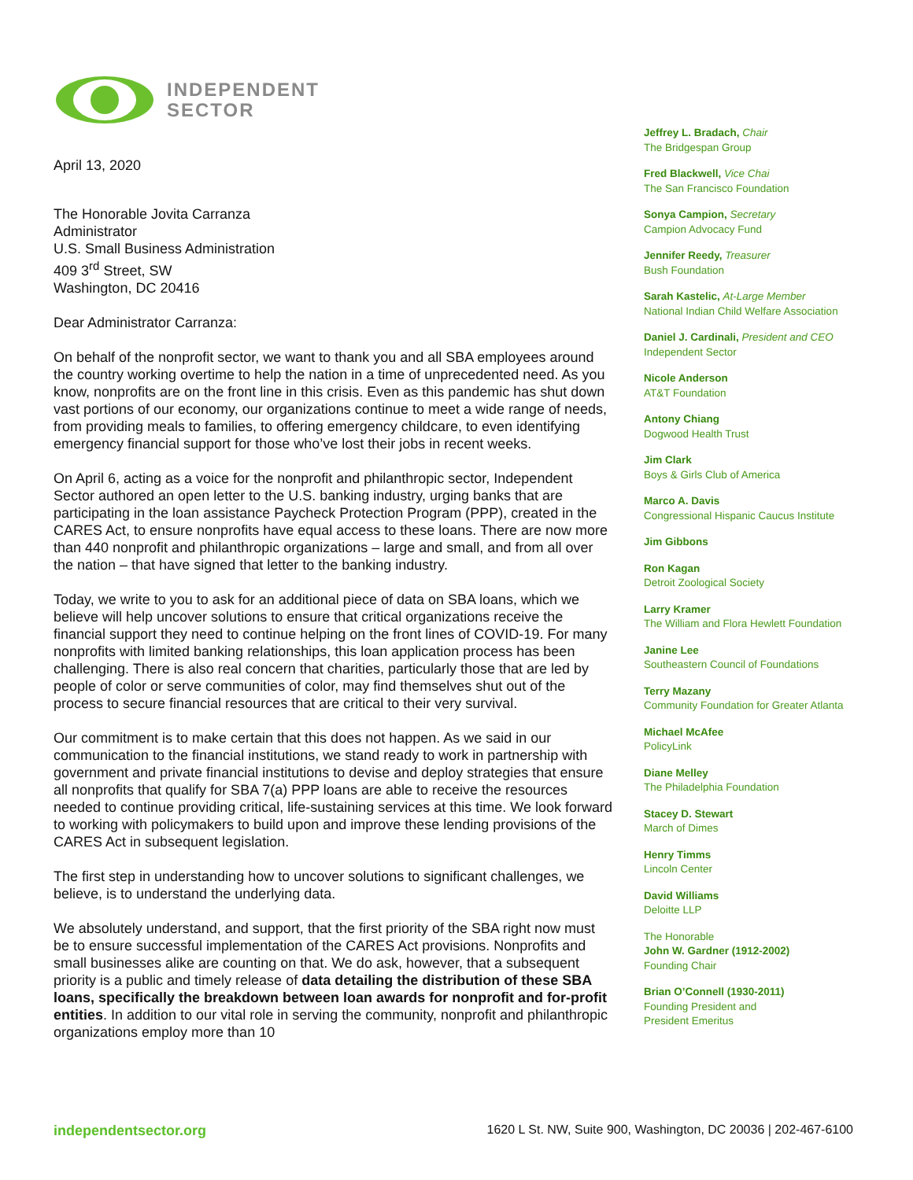INDEPENDENT
SECTOR
April 13, 2020
The Honorable Jovita Carranza
Administrator
U.S. Small Business Administration
409 3<sup>rd</sup> Street, SW
Washington, DC 20416
Dear Administrator Carranza:
On behalf of the nonprofit sector, we want to thank you and all SBA employees around the country working overtime to help the nation in a time of unprecedented need. As you know, nonprofits are on the front line in this crisis. Even as this pandemic has shut down vast portions of our economy, our organizations continue to meet a wide range of needs, from providing meals to families, to offering emergency childcare, to even identifying emergency financial support for those who’ve lost their jobs in recent weeks.
On April 6, acting as a voice for the nonprofit and philanthropic sector, Independent Sector authored an open letter to the U.S. banking industry, urging banks that are participating in the loan assistance Paycheck Protection Program (PPP), created in the CARES Act, to ensure nonprofits have equal access to these loans. There are now more than 440 nonprofit and philanthropic organizations – large and small, and from all over the nation – that have signed that letter to the banking industry.
Today, we write to you to ask for an additional piece of data on SBA loans, which we believe will help uncover solutions to ensure that critical organizations receive the financial support they need to continue helping on the front lines of COVID-19. For many nonprofits with limited banking relationships, this loan application process has been challenging. There is also real concern that charities, particularly those that are led by people of color or serve communities of color, may find themselves shut out of the process to secure financial resources that are critical to their very survival.
Our commitment is to make certain that this does not happen. As we said in our communication to the financial institutions, we stand ready to work in partnership with government and private financial institutions to devise and deploy strategies that ensure all nonprofits that qualify for SBA 7(a) PPP loans are able to receive the resources needed to continue providing critical, life-sustaining services at this time. We look forward to working with policymakers to build upon and improve these lending provisions of the CARES Act in subsequent legislation.
The first step in understanding how to uncover solutions to significant challenges, we believe, is to understand the underlying data.
We absolutely understand, and support, that the first priority of the SBA right now must be to ensure successful implementation of the CARES Act provisions. Nonprofits and small businesses alike are counting on that. We do ask, however, that a subsequent priority is a public and timely release of data detailing the distribution of these SBA loans, specifically the breakdown between loan awards for nonprofit and for-profit entities. In addition to our vital role in serving the community, nonprofit and philanthropic organizations employ more than 10
Jeffrey L. Bradach, Chair
The Bridgespan Group
Fred Blackwell, Vice Chai
The San Francisco Foundation
Sonya Campion, Secretary
Campion Advocacy Fund
Jennifer Reedy, Treasurer
Bush Foundation
Sarah Kastelic, At-Large Member
National Indian Child Welfare Association
Daniel J. Cardinali, President and CEO
Independent Sector
Nicole Anderson
AT&T Foundation
Antony Chiang
Dogwood Health Trust
Jim Clark
Boys & Girls Club of America
Marco A. Davis
Congressional Hispanic Caucus Institute
Jim Gibbons
Ron Kagan
Detroit Zoological Society
Larry Kramer
The William and Flora Hewlett Foundation
Janine Lee
Southeastern Council of Foundations
Terry Mazany
Community Foundation for Greater Atlanta
Michael McAfee
PolicyLink
Diane Melley
The Philadelphia Foundation
Stacey D. Stewart
March of Dimes
Henry Timms
Lincoln Center
David Williams
Deloitte LLP
The Honorable
John W. Gardner (1912-2002)
Founding Chair
Brian O’Connell (1930-2011)
Founding President and
President Emeritus
independentsector.org 1620 L St. NW, Suite 900, Washington, DC 20036 | 202-467-6100